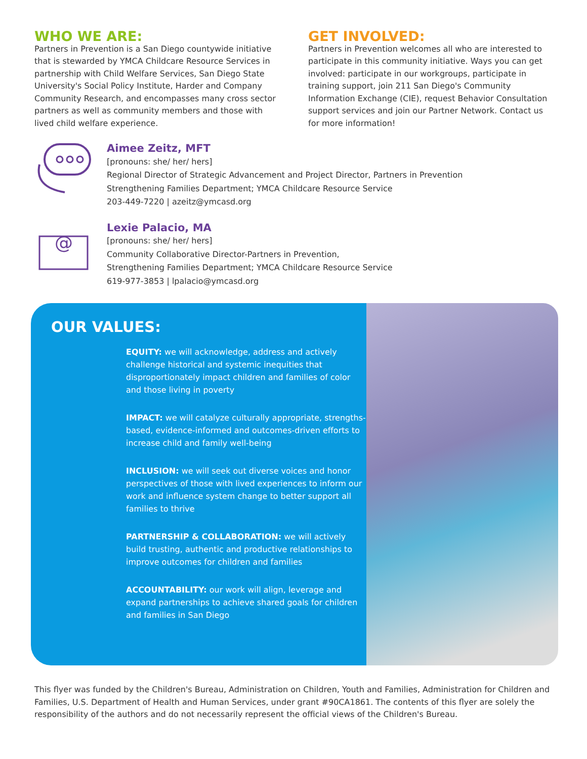WHO WE ARE:
Partners in Prevention is a San Diego countywide initiative that is stewarded by YMCA Childcare Resource Services in partnership with Child Welfare Services, San Diego State University's Social Policy Institute, Harder and Company Community Research, and encompasses many cross sector partners as well as community members and those with lived child welfare experience.
GET INVOLVED:
Partners in Prevention welcomes all who are interested to participate in this community initiative. Ways you can get involved: participate in our workgroups, participate in training support, join 211 San Diego's Community Information Exchange (CIE), request Behavior Consultation support services and join our Partner Network. Contact us for more information!
Aimee Zeitz, MFT
[pronouns: she/ her/ hers]
Regional Director of Strategic Advancement and Project Director, Partners in Prevention
Strengthening Families Department; YMCA Childcare Resource Service
203-449-7220 | azeitz@ymcasd.org
@
Lexie Palacio, MA
[pronouns: she/ her/ hers]
Community Collaborative Director-Partners in Prevention,
Strengthening Families Department; YMCA Childcare Resource Service
619-977-3853 | lpalacio@ymcasd.org
OUR VALUES:
EQUITY: we will acknowledge, address and actively challenge historical and systemic inequities that disproportionately impact children and families of color and those living in poverty
IMPACT: we will catalyze culturally appropriate, strengths-based, evidence-informed and outcomes-driven efforts to increase child and family well-being
INCLUSION: we will seek out diverse voices and honor perspectives of those with lived experiences to inform our work and influence system change to better support all families to thrive
PARTNERSHIP & COLLABORATION: we will actively build trusting, authentic and productive relationships to improve outcomes for children and families
ACCOUNTABILITY: our work will align, leverage and expand partnerships to achieve shared goals for children and families in San Diego
This flyer was funded by the Children's Bureau, Administration on Children, Youth and Families, Administration for Children and Families, U.S. Department of Health and Human Services, under grant #90CA1861. The contents of this flyer are solely the responsibility of the authors and do not necessarily represent the official views of the Children's Bureau.